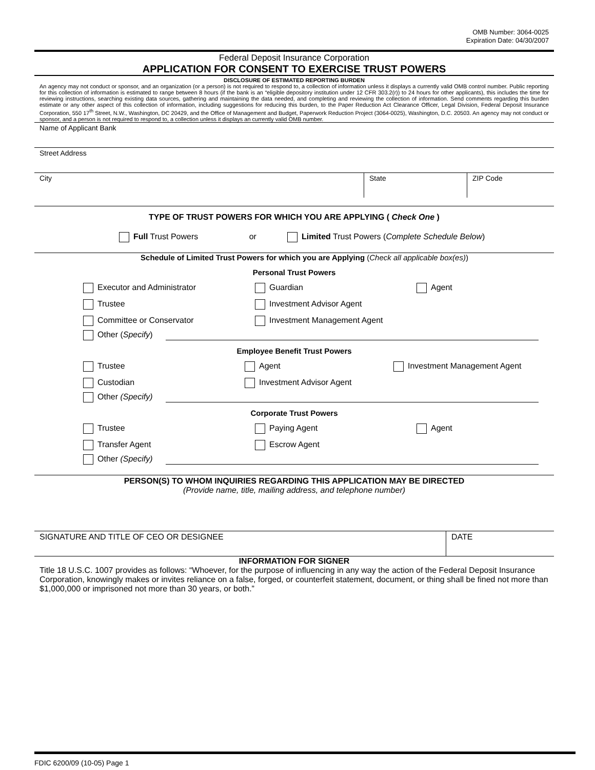OMB Number: 3064-0025
Expiration Date: 04/30/2007
Federal Deposit Insurance Corporation
APPLICATION FOR CONSENT TO EXERCISE TRUST POWERS
DISCLOSURE OF ESTIMATED REPORTING BURDEN
An agency may not conduct or sponsor, and an organization (or a person) is not required to respond to, a collection of information unless it displays a currently valid OMB control number. Public reporting for this collection of information is estimated to range between 8 hours (if the bank is an “eligible depository institution under 12 CFR 303.2(r)) to 24 hours for other applicants), this includes the time for reviewing instructions, searching existing data sources, gathering and maintaining the data needed, and completing and reviewing the collection of information. Send comments regarding this burden estimate or any other aspect of this collection of information, including suggestions for reducing this burden, to the Paper Reduction Act Clearance Officer, Legal Division, Federal Deposit Insurance Corporation, 550 17<sup>th</sup> Street, N.W., Washington, DC 20429, and the Office of Management and Budget, Paperwork Reduction Project (3064-0025), Washington, D.C. 20503. An agency may not conduct or sponsor, and a person is not required to respond to, a collection unless it displays an currently valid OMB number.
Name of Applicant Bank
Street Address
City State ZIP Code
TYPE OF TRUST POWERS FOR WHICH YOU ARE APPLYING ( Check One )
Full Trust Powers or Limited Trust Powers (Complete Schedule Below)
Schedule of Limited Trust Powers for which you are Applying (Check all applicable box(es))
Personal Trust Powers
Executor and Administrator
Guardian
Agent
Trustee
Investment Advisor Agent
Committee or Conservator
Investment Management Agent
Other (Specify)
Employee Benefit Trust Powers
Trustee
Agent
Investment Management Agent
Custodian
Investment Advisor Agent
Other (Specify)
Corporate Trust Powers
Trustee
Paying Agent
Agent
Transfer Agent
Escrow Agent
Other (Specify)
PERSON(S) TO WHOM INQUIRIES REGARDING THIS APPLICATION MAY BE DIRECTED
(Provide name, title, mailing address, and telephone number)
SIGNATURE AND TITLE OF CEO OR DESIGNEE DATE
INFORMATION FOR SIGNER
Title 18 U.S.C. 1007 provides as follows: “Whoever, for the purpose of influencing in any way the action of the Federal Deposit Insurance Corporation, knowingly makes or invites reliance on a false, forged, or counterfeit statement, document, or thing shall be fined not more than $1,000,000 or imprisoned not more than 30 years, or both.”
FDIC 6200/09 (10-05) Page 1